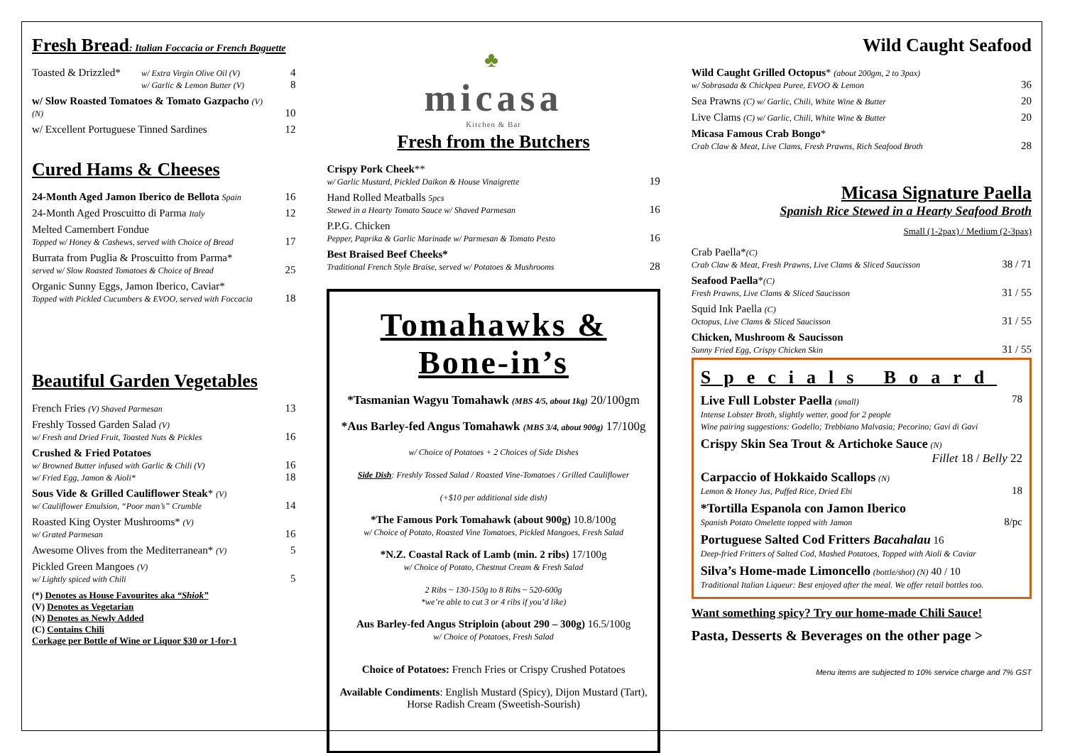Fresh Bread: Italian Foccacia or French Baguette
| Toasted & Drizzled* | w/ Extra Virgin Olive Oil (V) w/ Garlic & Lemon Butter (V) | 4 8 |
| w/ Slow Roasted Tomatoes & Tomato Gazpacho (V) (N) | | 10 |
| w/ Excellent Portuguese Tinned Sardines | | 12 |
Cured Hams & Cheeses
| 24-Month Aged Jamon Iberico de Bellota Spain | 16 |
| 24-Month Aged Proscuitto di Parma Italy | 12 |
| Melted Camembert Fondue Topped w/ Honey & Cashews, served with Choice of Bread | 17 |
| Burrata from Puglia & Proscuitto from Parma* served w/ Slow Roasted Tomatoes & Choice of Bread | 25 |
| Organic Sunny Eggs, Jamon Iberico, Caviar* Topped with Pickled Cucumbers & EVOO, served with Foccacia | 18 |
Beautiful Garden Vegetables
| French Fries (V) Shaved Parmesan | 13 |
| Freshly Tossed Garden Salad (V) w/ Fresh and Dried Fruit, Toasted Nuts & Pickles | 16 |
| Crushed & Fried Potatoes w/ Browned Butter infused with Garlic & Chili (V) w/ Fried Egg, Jamon & Aioli* | 16 18 |
| Sous Vide & Grilled Cauliflower Steak * (V) w/ Cauliflower Emulsion, “Poor man’s” Crumble | 14 |
| Roasted King Oyster Mushrooms* (V) w/ Grated Parmesan | 16 |
| Awesome Olives from the Mediterranean* (V) | 5 |
| Pickled Green Mangoes (V) w/ Lightly spiced with Chili | 5 |
(*) Denotes as House Favourites aka “Shiok”
(V) Denotes as Vegetarian
(N) Denotes as Newly Added
(C) Contains Chili
Corkage per Bottle of Wine or Liquor $30 or 1-for-1
♣
micasa
Kitchen & Bar
Fresh from the Butchers
| Crispy Pork Cheek ** w/ Garlic Mustard, Pickled Daikon & House Vinaigrette | 19 |
| Hand Rolled Meatballs 5pcs Stewed in a Hearty Tomato Sauce w/ Shaved Parmesan | 16 |
| P.P.G. Chicken Pepper, Paprika & Garlic Marinade w/ Parmesan & Tomato Pesto | 16 |
| Best Braised Beef Cheeks* Traditional French Style Braise, served w/ Potatoes & Mushrooms | 28 |
Tomahawks & Bone-in’s
*Tasmanian Wagyu Tomahawk (MBS 4/5, about 1kg) 20/100gm
*Aus Barley-fed Angus Tomahawk (MBS 3/4, about 900g) 17/100g
w/ Choice of Potatoes + 2 Choices of Side Dishes
Side Dish: Freshly Tossed Salad / Roasted Vine-Tomatoes / Grilled Cauliflower
(+$10 per additional side dish)
*The Famous Pork Tomahawk (about 900g) 10.8/100g
w/ Choice of Potato, Roasted Vine Tomatoes, Pickled Mangoes, Fresh Salad
*N.Z. Coastal Rack of Lamb (min. 2 ribs) 17/100g
w/ Choice of Potato, Chestnut Cream & Fresh Salad
2 Ribs ~ 130-150g to 8 Ribs ~ 520-600g
*we’re able to cut 3 or 4 ribs if you’d like)
Aus Barley-fed Angus Striploin (about 290 – 300g) 16.5/100g
w/ Choice of Potatoes, Fresh Salad
Choice of Potatoes: French Fries or Crispy Crushed Potatoes
Available Condiments: English Mustard (Spicy), Dijon Mustard (Tart), Horse Radish Cream (Sweetish-Sourish)
Wild Caught Seafood
| Wild Caught Grilled Octopus * (about 200gm, 2 to 3pax) w/ Sobrasada & Chickpea Puree, EVOO & Lemon | 36 |
| Sea Prawns (C) w/ Garlic, Chili, White Wine & Butter | 20 |
| Live Clams (C) w/ Garlic, Chili, White Wine & Butter | 20 |
| Micasa Famous Crab Bongo * Crab Claw & Meat, Live Clams, Fresh Prawns, Rich Seafood Broth | 28 |
Micasa Signature Paella
Spanish Rice Stewed in a Hearty Seafood Broth
Small (1-2pax) / Medium (2-3pax)
| Crab Paella* (C) Crab Claw & Meat, Fresh Prawns, Live Clams & Sliced Saucisson | 38 / 71 |
| Seafood Paella * (C) Fresh Prawns, Live Clams & Sliced Saucisson | 31 / 55 |
| Squid Ink Paella (C) Octopus, Live Clams & Sliced Saucisson | 31 / 55 |
| Chicken, Mushroom & Saucisson Sunny Fried Egg, Crispy Chicken Skin | 31 / 55 |
Specials Board
| Live Full Lobster Paella (small) Intense Lobster Broth, slightly wetter, good for 2 people Wine pairing suggestions: Godello; Trebbiano Malvasia; Pecorino; Gavi di Gavi | 78 |
| Crispy Skin Sea Trout & Artichoke Sauce (N) Fillet 18 / Belly 22 | |
| Carpaccio of Hokkaido Scallops (N) Lemon & Honey Jus, Puffed Rice, Dried Ebi | 18 |
| *Tortilla Espanola con Jamon Iberico Spanish Potato Omelette topped with Jamon | 8/pc |
| Portuguese Salted Cod Fritters Bacahalau 16 Deep-fried Fritters of Salted Cod, Mashed Potatoes, Topped with Aioli & Caviar | |
| Silva’s Home-made Limoncello (bottle/shot) (N) 40 / 10 Traditional Italian Liqueur: Best enjoyed after the meal. We offer retail bottles too. | |
Want something spicy? Try our home-made Chili Sauce!
Pasta, Desserts & Beverages on the other page >
Menu items are subjected to 10% service charge and 7% GST